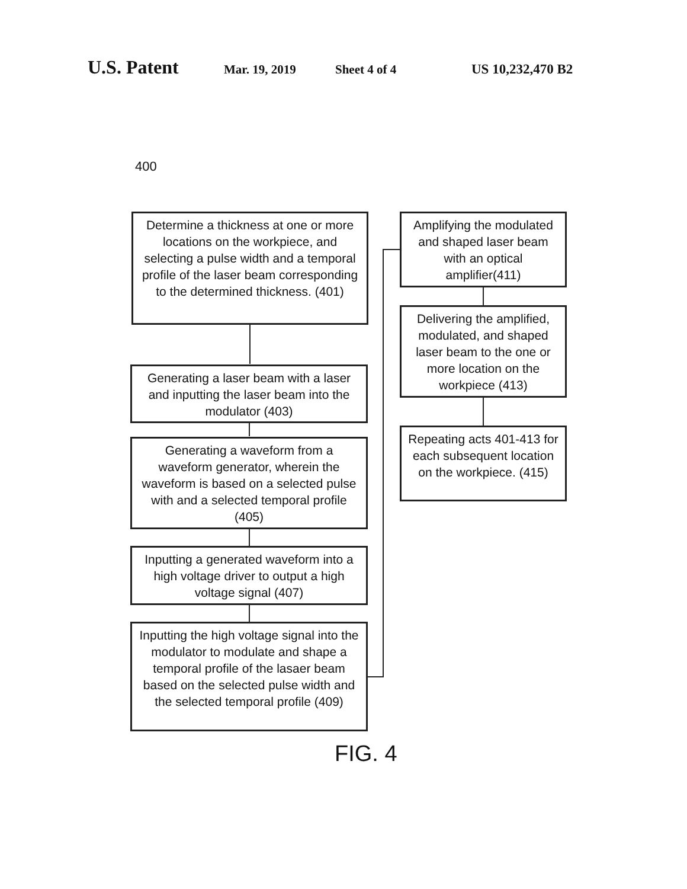U.S. Patent Mar. 19, 2019 Sheet 4 of 4 US 10,232,470 B2
400
Determine a thickness at one or more locations on the workpiece, and selecting a pulse width and a temporal profile of the laser beam corresponding to the determined thickness. (401)
Generating a laser beam with a laser and inputting the laser beam into the modulator (403)
Generating a waveform from a waveform generator, wherein the waveform is based on a selected pulse with and a selected temporal profile (405)
Inputting a generated waveform into a high voltage driver to output a high voltage signal (407)
Inputting the high voltage signal into the modulator to modulate and shape a temporal profile of the lasaer beam based on the selected pulse width and the selected temporal profile (409)
Amplifying the modulated and shaped laser beam with an optical amplifier(411)
Delivering the amplified, modulated, and shaped laser beam to the one or more location on the workpiece (413)
Repeating acts 401-413 for each subsequent location on the workpiece. (415)
FIG. 4